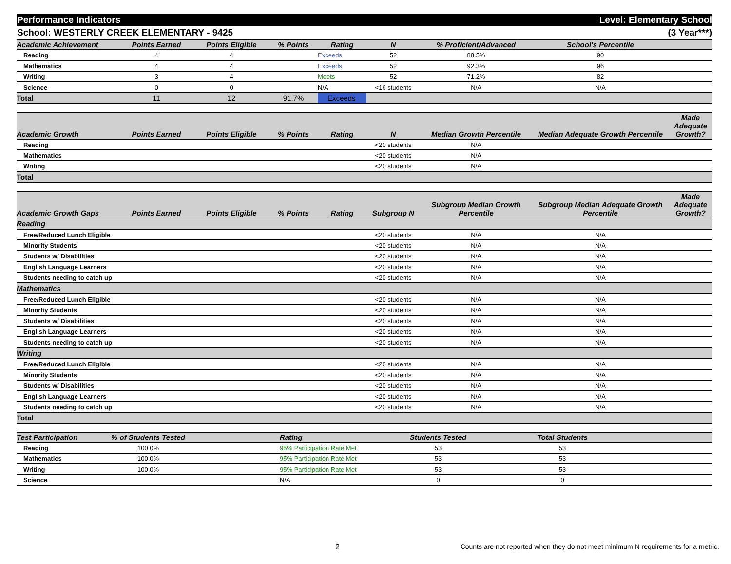Performance Indicators Level: Elementary School
School: WESTERLY CREEK ELEMENTARY - 9425 (3 Year***)
| Academic Achievement | Points Earned | Points Eligible | % Points | Rating | N | % Proficient/Advanced | School's Percentile | |
| --- | --- | --- | --- | --- | --- | --- | --- | --- |
| Reading | 4 | 4 | | Exceeds | 52 | 88.5% | 90 | |
| Mathematics | 4 | 4 | | Exceeds | 52 | 92.3% | 96 | |
| Writing | 3 | 4 | | Meets | 52 | 71.2% | 82 | |
| Science | 0 | 0 | | N/A | <16 students | N/A | N/A | |
| Total | 11 | 12 | 91.7% | Exceeds | | | | |
| Academic Growth | Points Earned | Points Eligible | % Points | Rating | N | Median Growth Percentile | Median Adequate Growth Percentile | Made Adequate Growth? |
| --- | --- | --- | --- | --- | --- | --- | --- | --- |
| Reading | | | | | <20 students | N/A | | |
| Mathematics | | | | | <20 students | N/A | | |
| Writing | | | | | <20 students | N/A | | |
| Total | | | | | | | | |
| Academic Growth Gaps | Points Earned | Points Eligible | % Points | Rating | Subgroup N | Subgroup Median Growth Percentile | Subgroup Median Adequate Growth Percentile | Made Adequate Growth? |
| --- | --- | --- | --- | --- | --- | --- | --- | --- |
| Reading | | | | | | | | |
| Free/Reduced Lunch Eligible | | | | | <20 students | N/A | N/A | |
| Minority Students | | | | | <20 students | N/A | N/A | |
| Students w/ Disabilities | | | | | <20 students | N/A | N/A | |
| English Language Learners | | | | | <20 students | N/A | N/A | |
| Students needing to catch up | | | | | <20 students | N/A | N/A | |
| Mathematics | | | | | | | | |
| Free/Reduced Lunch Eligible | | | | | <20 students | N/A | N/A | |
| Minority Students | | | | | <20 students | N/A | N/A | |
| Students w/ Disabilities | | | | | <20 students | N/A | N/A | |
| English Language Learners | | | | | <20 students | N/A | N/A | |
| Students needing to catch up | | | | | <20 students | N/A | N/A | |
| Writing | | | | | | | | |
| Free/Reduced Lunch Eligible | | | | | <20 students | N/A | N/A | |
| Minority Students | | | | | <20 students | N/A | N/A | |
| Students w/ Disabilities | | | | | <20 students | N/A | N/A | |
| English Language Learners | | | | | <20 students | N/A | N/A | |
| Students needing to catch up | | | | | <20 students | N/A | N/A | |
| Total | | | | | | | | |
| Test Participation | % of Students Tested | | Rating | Students Tested | Total Students | |
| --- | --- | --- | --- | --- | --- | --- |
| Reading | 100.0% | | 95% Participation Rate Met | 53 | 53 | |
| Mathematics | 100.0% | | 95% Participation Rate Met | 53 | 53 | |
| Writing | 100.0% | | 95% Participation Rate Met | 53 | 53 | |
| Science | | | N/A | 0 | 0 | |
2 Counts are not reported when they do not meet minimum N requirements for a metric.